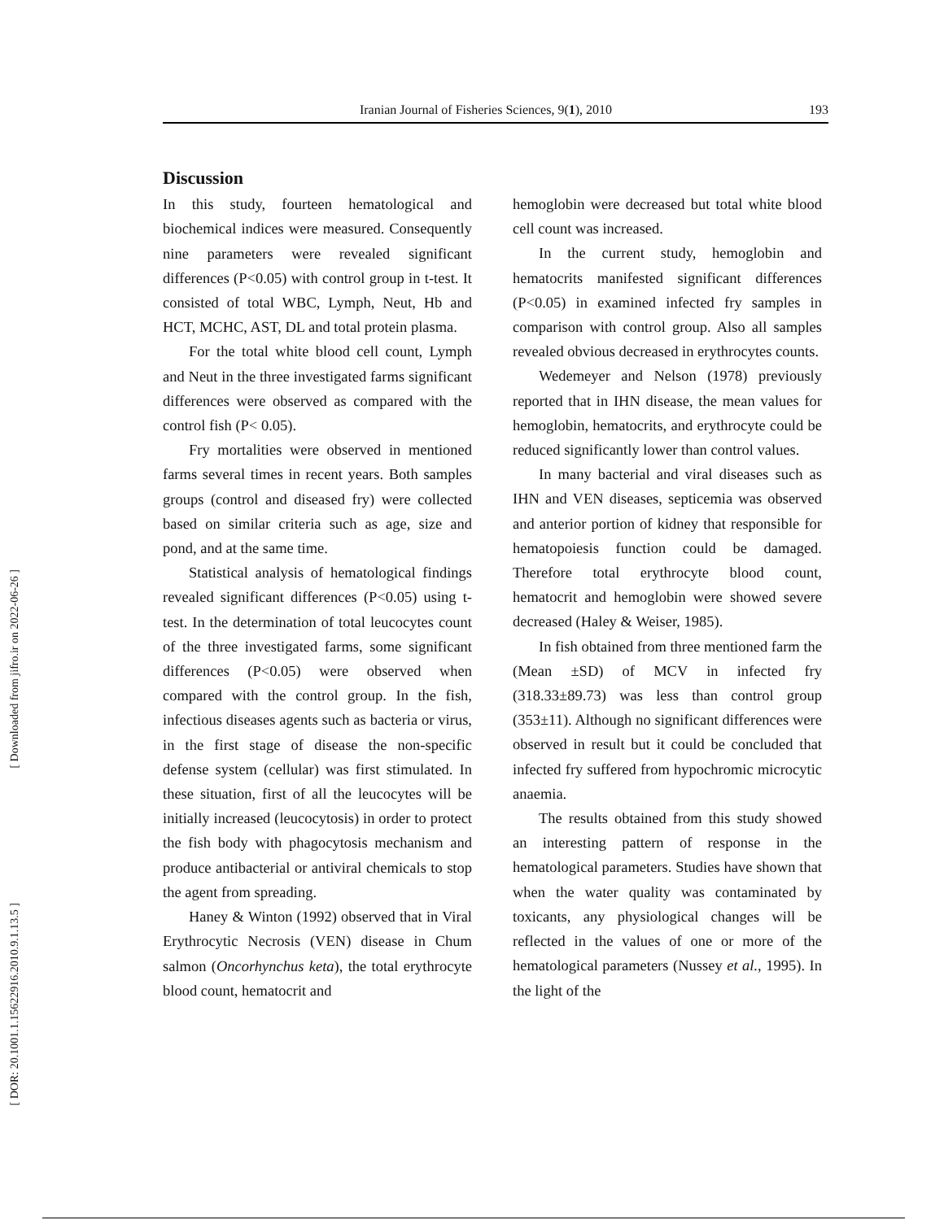Iranian Journal of Fisheries Sciences, 9(1), 2010 193
[ Downloaded from jifro.ir on 2022-06-26 ]
[ DOR: 20.1001.1.15622916.2010.9.1.13.5 ]
Discussion
In this study, fourteen hematological and biochemical indices were measured. Consequently nine parameters were revealed significant differences (P<0.05) with control group in t-test. It consisted of total WBC, Lymph, Neut, Hb and HCT, MCHC, AST, DL and total protein plasma.
For the total white blood cell count, Lymph and Neut in the three investigated farms significant differences were observed as compared with the control fish (P< 0.05).
Fry mortalities were observed in mentioned farms several times in recent years. Both samples groups (control and diseased fry) were collected based on similar criteria such as age, size and pond, and at the same time.
Statistical analysis of hematological findings revealed significant differences (P<0.05) using t-test. In the determination of total leucocytes count of the three investigated farms, some significant differences (P<0.05) were observed when compared with the control group. In the fish, infectious diseases agents such as bacteria or virus, in the first stage of disease the non-specific defense system (cellular) was first stimulated. In these situation, first of all the leucocytes will be initially increased (leucocytosis) in order to protect the fish body with phagocytosis mechanism and produce antibacterial or antiviral chemicals to stop the agent from spreading.
Haney & Winton (1992) observed that in Viral Erythrocytic Necrosis (VEN) disease in Chum salmon (Oncorhynchus keta), the total erythrocyte blood count, hematocrit and
hemoglobin were decreased but total white blood cell count was increased.
In the current study, hemoglobin and hematocrits manifested significant differences (P<0.05) in examined infected fry samples in comparison with control group. Also all samples revealed obvious decreased in erythrocytes counts.
Wedemeyer and Nelson (1978) previously reported that in IHN disease, the mean values for hemoglobin, hematocrits, and erythrocyte could be reduced significantly lower than control values.
In many bacterial and viral diseases such as IHN and VEN diseases, septicemia was observed and anterior portion of kidney that responsible for hematopoiesis function could be damaged. Therefore total erythrocyte blood count, hematocrit and hemoglobin were showed severe decreased (Haley & Weiser, 1985).
In fish obtained from three mentioned farm the (Mean ±SD) of MCV in infected fry (318.33±89.73) was less than control group (353±11). Although no significant differences were observed in result but it could be concluded that infected fry suffered from hypochromic microcytic anaemia.
The results obtained from this study showed an interesting pattern of response in the hematological parameters. Studies have shown that when the water quality was contaminated by toxicants, any physiological changes will be reflected in the values of one or more of the hematological parameters (Nussey et al., 1995). In the light of the